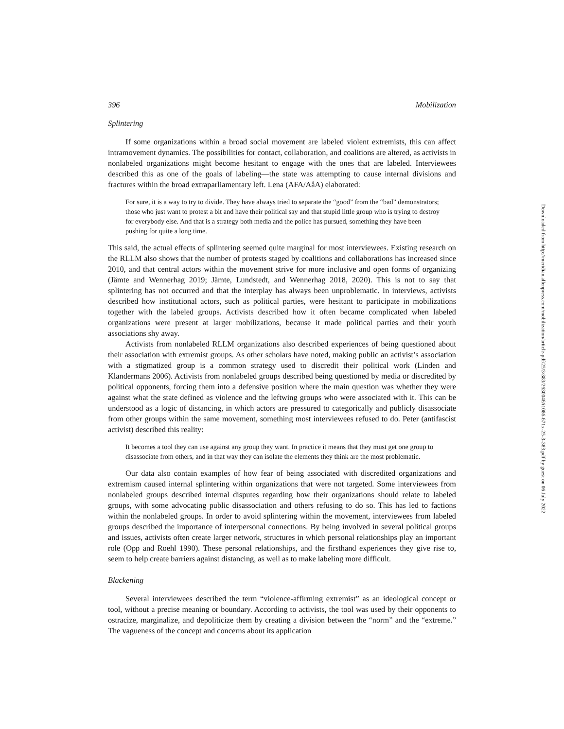396 Mobilization
Splintering
If some organizations within a broad social movement are labeled violent extremists, this can affect intramovement dynamics. The possibilities for contact, collaboration, and coalitions are altered, as activists in nonlabeled organizations might become hesitant to engage with the ones that are labeled. Interviewees described this as one of the goals of labeling—the state was attempting to cause internal divisions and fractures within the broad extraparliamentary left. Lena (AFA/AåA) elaborated:
For sure, it is a way to try to divide. They have always tried to separate the “good” from the “bad” demonstrators; those who just want to protest a bit and have their political say and that stupid little group who is trying to destroy for everybody else. And that is a strategy both media and the police has pursued, something they have been pushing for quite a long time.
This said, the actual effects of splintering seemed quite marginal for most interviewees. Existing research on the RLLM also shows that the number of protests staged by coalitions and collaborations has increased since 2010, and that central actors within the movement strive for more inclusive and open forms of organizing (Jämte and Wennerhag 2019; Jämte, Lundstedt, and Wennerhag 2018, 2020). This is not to say that splintering has not occurred and that the interplay has always been unproblematic. In interviews, activists described how institutional actors, such as political parties, were hesitant to participate in mobilizations together with the labeled groups. Activists described how it often became complicated when labeled organizations were present at larger mobilizations, because it made political parties and their youth associations shy away.
Activists from nonlabeled RLLM organizations also described experiences of being questioned about their association with extremist groups. As other scholars have noted, making public an activist’s association with a stigmatized group is a common strategy used to discredit their political work (Linden and Klandermans 2006). Activists from nonlabeled groups described being questioned by media or discredited by political opponents, forcing them into a defensive position where the main question was whether they were against what the state defined as violence and the leftwing groups who were associated with it. This can be understood as a logic of distancing, in which actors are pressured to categorically and publicly disassociate from other groups within the same movement, something most interviewees refused to do. Peter (antifascist activist) described this reality:
It becomes a tool they can use against any group they want. In practice it means that they must get one group to disassociate from others, and in that way they can isolate the elements they think are the most problematic.
Our data also contain examples of how fear of being associated with discredited organizations and extremism caused internal splintering within organizations that were not targeted. Some interviewees from nonlabeled groups described internal disputes regarding how their organizations should relate to labeled groups, with some advocating public disassociation and others refusing to do so. This has led to factions within the nonlabeled groups. In order to avoid splintering within the movement, interviewees from labeled groups described the importance of interpersonal connections. By being involved in several political groups and issues, activists often create larger network, structures in which personal relationships play an important role (Opp and Roehl 1990). These personal relationships, and the firsthand experiences they give rise to, seem to help create barriers against distancing, as well as to make labeling more difficult.
Blackening
Several interviewees described the term “violence-affirming extremist” as an ideological concept or tool, without a precise meaning or boundary. According to activists, the tool was used by their opponents to ostracize, marginalize, and depoliticize them by creating a division between the “norm” and the “extreme.” The vagueness of the concept and concerns about its application
Downloaded from http://meridian.allenpress.com/mobilization/article-pdf/25/3/383/2630046/i1086-671x-25-3-383.pdf by guest on 06 July 2022